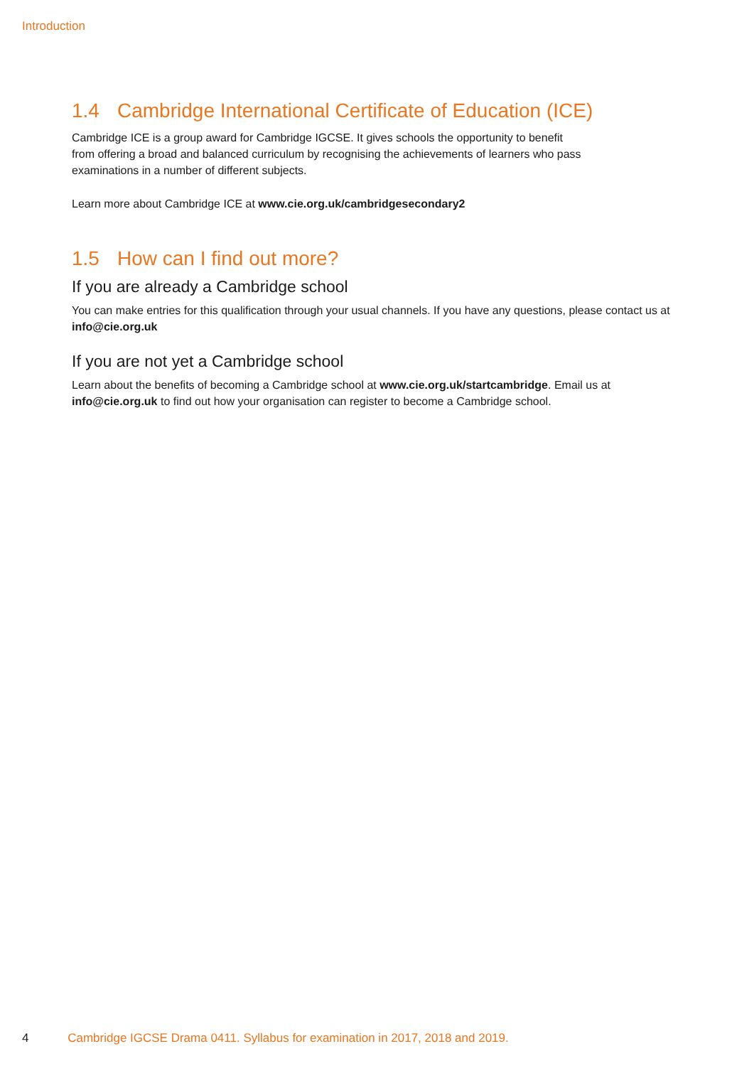Introduction
1.4 Cambridge International Certificate of Education (ICE)
Cambridge ICE is a group award for Cambridge IGCSE. It gives schools the opportunity to benefit
from offering a broad and balanced curriculum by recognising the achievements of learners who pass
examinations in a number of different subjects.
Learn more about Cambridge ICE at www.cie.org.uk/cambridgesecondary2
1.5 How can I find out more?
If you are already a Cambridge school
You can make entries for this qualification through your usual channels. If you have any questions, please contact us at info@cie.org.uk
If you are not yet a Cambridge school
Learn about the benefits of becoming a Cambridge school at www.cie.org.uk/startcambridge. Email us at info@cie.org.uk to find out how your organisation can register to become a Cambridge school.
4 Cambridge IGCSE Drama 0411. Syllabus for examination in 2017, 2018 and 2019.